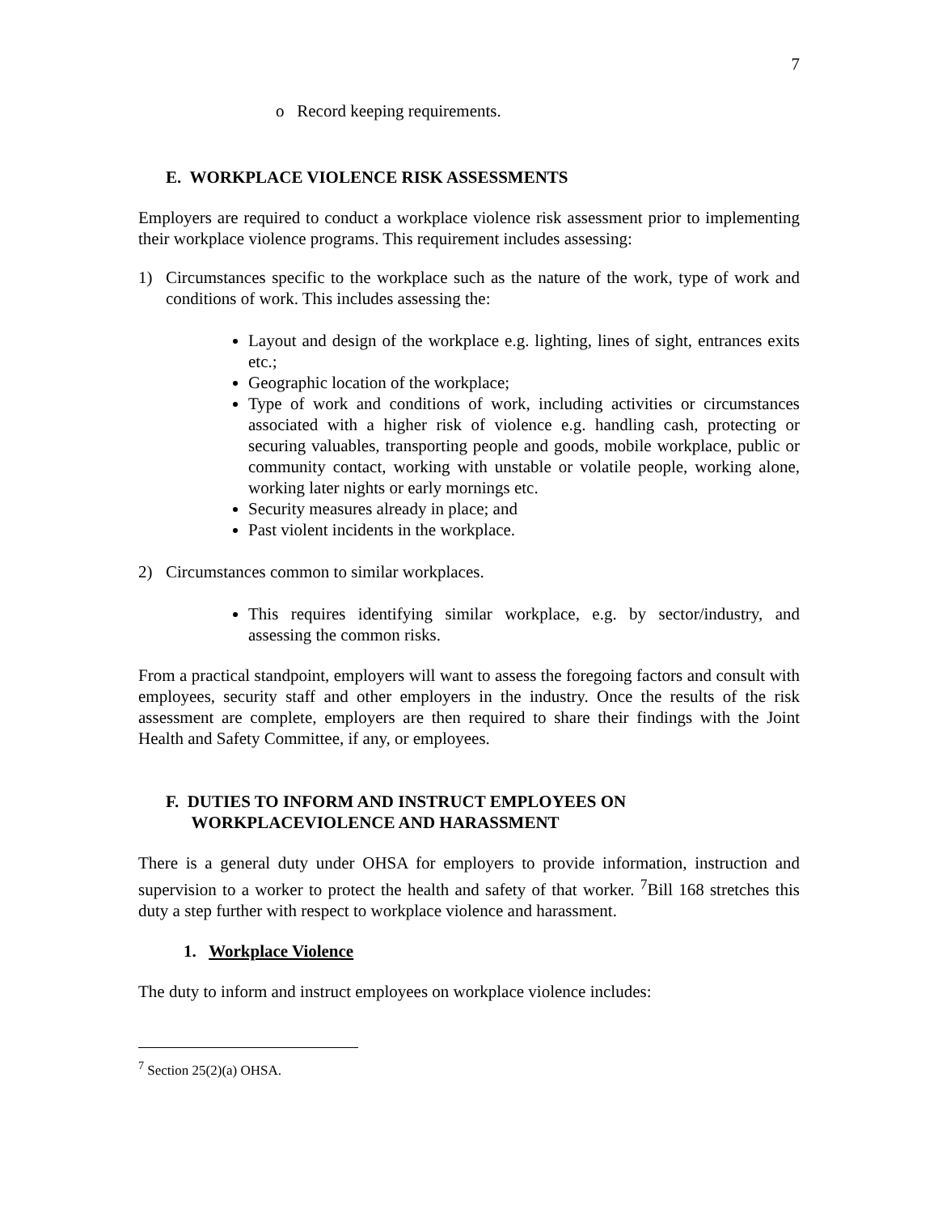7
o Record keeping requirements.
E. WORKPLACE VIOLENCE RISK ASSESSMENTS
Employers are required to conduct a workplace violence risk assessment prior to implementing their workplace violence programs. This requirement includes assessing:
1) Circumstances specific to the workplace such as the nature of the work, type of work and conditions of work. This includes assessing the:
Layout and design of the workplace e.g. lighting, lines of sight, entrances exits etc.;
Geographic location of the workplace;
Type of work and conditions of work, including activities or circumstances associated with a higher risk of violence e.g. handling cash, protecting or securing valuables, transporting people and goods, mobile workplace, public or community contact, working with unstable or volatile people, working alone, working later nights or early mornings etc.
Security measures already in place; and
Past violent incidents in the workplace.
2) Circumstances common to similar workplaces.
This requires identifying similar workplace, e.g. by sector/industry, and assessing the common risks.
From a practical standpoint, employers will want to assess the foregoing factors and consult with employees, security staff and other employers in the industry. Once the results of the risk assessment are complete, employers are then required to share their findings with the Joint Health and Safety Committee, if any, or employees.
F. DUTIES TO INFORM AND INSTRUCT EMPLOYEES ON
WORKPLACEVIOLENCE AND HARASSMENT
There is a general duty under OHSA for employers to provide information, instruction and supervision to a worker to protect the health and safety of that worker. <sup>7</sup>Bill 168 stretches this duty a step further with respect to workplace violence and harassment.
1. Workplace Violence
The duty to inform and instruct employees on workplace violence includes:
<sup>7</sup> Section 25(2)(a) OHSA.